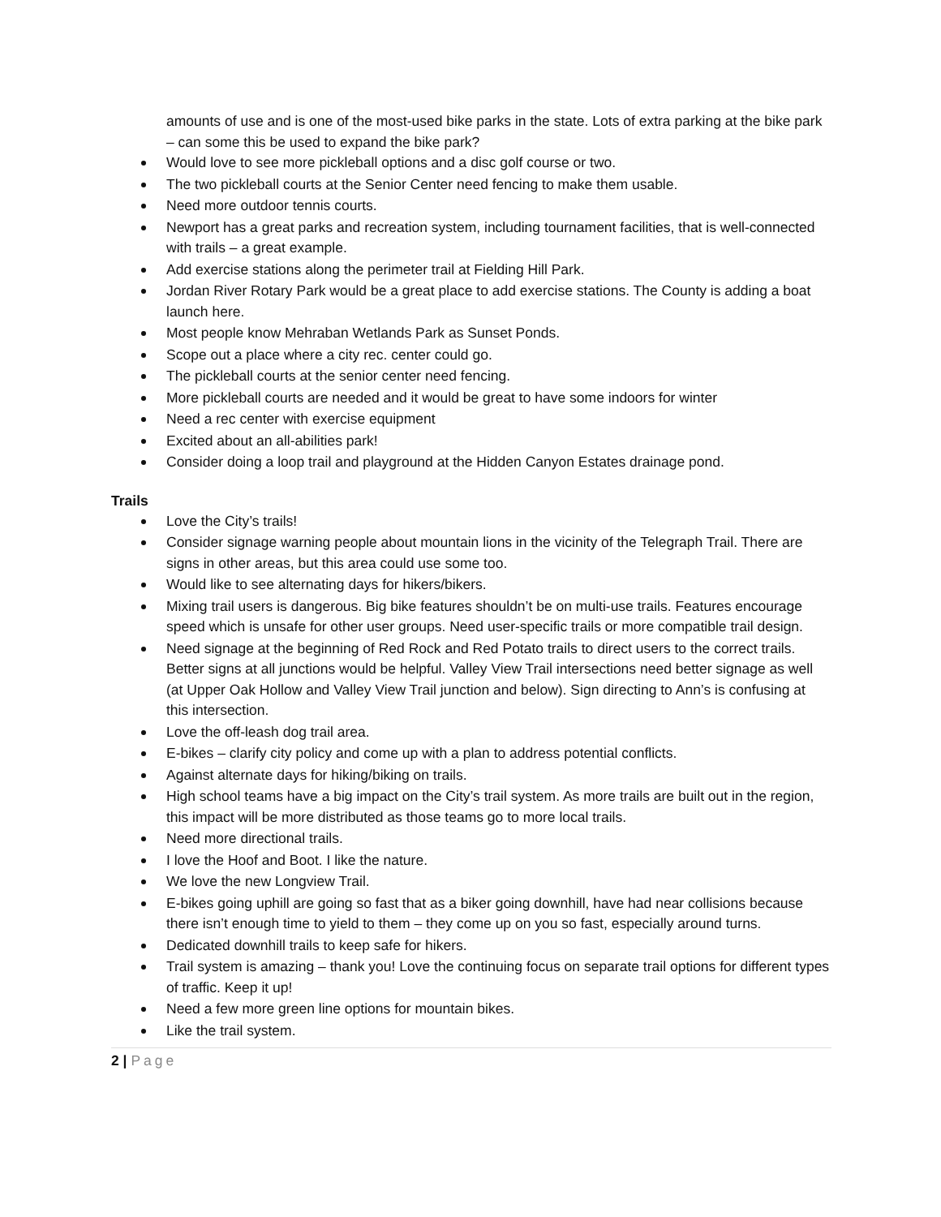amounts of use and is one of the most-used bike parks in the state. Lots of extra parking at the bike park – can some this be used to expand the bike park?
Would love to see more pickleball options and a disc golf course or two.
The two pickleball courts at the Senior Center need fencing to make them usable.
Need more outdoor tennis courts.
Newport has a great parks and recreation system, including tournament facilities, that is well-connected with trails – a great example.
Add exercise stations along the perimeter trail at Fielding Hill Park.
Jordan River Rotary Park would be a great place to add exercise stations. The County is adding a boat launch here.
Most people know Mehraban Wetlands Park as Sunset Ponds.
Scope out a place where a city rec. center could go.
The pickleball courts at the senior center need fencing.
More pickleball courts are needed and it would be great to have some indoors for winter
Need a rec center with exercise equipment
Excited about an all-abilities park!
Consider doing a loop trail and playground at the Hidden Canyon Estates drainage pond.
Trails
Love the City’s trails!
Consider signage warning people about mountain lions in the vicinity of the Telegraph Trail. There are signs in other areas, but this area could use some too.
Would like to see alternating days for hikers/bikers.
Mixing trail users is dangerous. Big bike features shouldn’t be on multi-use trails. Features encourage speed which is unsafe for other user groups. Need user-specific trails or more compatible trail design.
Need signage at the beginning of Red Rock and Red Potato trails to direct users to the correct trails. Better signs at all junctions would be helpful. Valley View Trail intersections need better signage as well (at Upper Oak Hollow and Valley View Trail junction and below). Sign directing to Ann’s is confusing at this intersection.
Love the off-leash dog trail area.
E-bikes – clarify city policy and come up with a plan to address potential conflicts.
Against alternate days for hiking/biking on trails.
High school teams have a big impact on the City’s trail system. As more trails are built out in the region, this impact will be more distributed as those teams go to more local trails.
Need more directional trails.
I love the Hoof and Boot. I like the nature.
We love the new Longview Trail.
E-bikes going uphill are going so fast that as a biker going downhill, have had near collisions because there isn’t enough time to yield to them – they come up on you so fast, especially around turns.
Dedicated downhill trails to keep safe for hikers.
Trail system is amazing – thank you! Love the continuing focus on separate trail options for different types of traffic. Keep it up!
Need a few more green line options for mountain bikes.
Like the trail system.
2 | Page